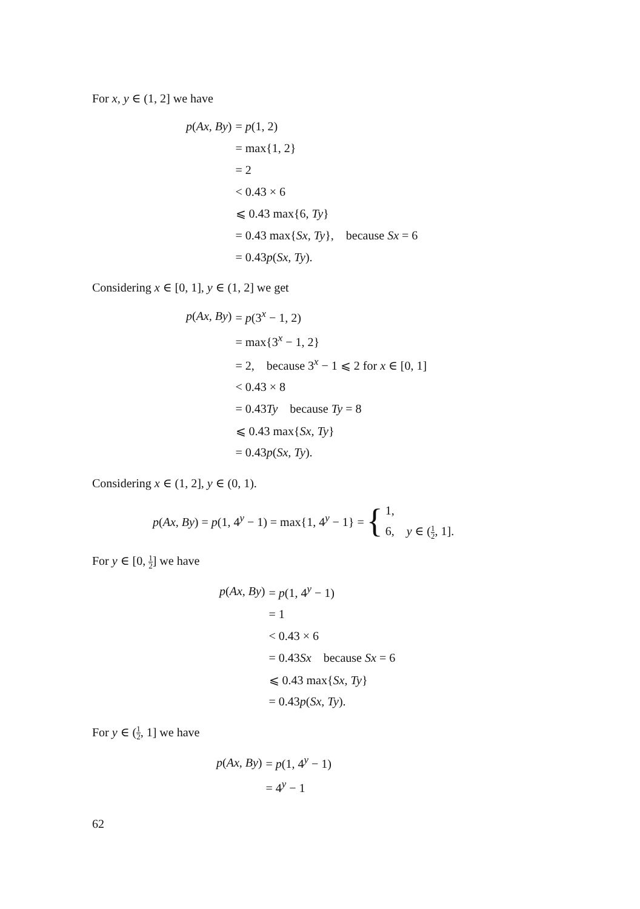For x, y ∈ (1, 2] we have
| p ( Ax, By ) | = p (1, 2) |
| | = max{1, 2} |
| | = 2 |
| | < 0.43 × 6 |
| | ⩽ 0.43 max{6, Ty } |
| | = 0.43 max{ Sx, Ty }, because Sx = 6 |
| | = 0.43 p ( Sx, Ty ). |
Considering x ∈ [0, 1], y ∈ (1, 2] we get
| p ( Ax, By ) | = p (3<sup>x</sup> − 1, 2) |
| | = max{3<sup>x</sup> − 1, 2} |
| | = 2, because 3<sup>x</sup> − 1 ⩽ 2 for x ∈ [0, 1] |
| | < 0.43 × 8 |
| | = 0.43 Ty because Ty = 8 |
| | ⩽ 0.43 max{ Sx, Ty } |
| | = 0.43 p ( Sx, Ty ). |
Considering x ∈ (1, 2], y ∈ (0, 1).
p(Ax, By) = p(1, 4<sup>y</sup> − 1) = max{1, 4<sup>y</sup> − 1} = { 1,
6, y ∈ (1 2, 1].
For y ∈ [0, 1 2] we have
| p ( Ax, By ) | = p (1, 4<sup>y</sup> − 1) |
| | = 1 |
| | < 0.43 × 6 |
| | = 0.43 Sx because Sx = 6 |
| | ⩽ 0.43 max{ Sx, Ty } |
| | = 0.43 p ( Sx, Ty ). |
For y ∈ (1 2, 1] we have
| p ( Ax, By ) | = p (1, 4<sup>y</sup> − 1) |
| | = 4<sup>y</sup> − 1 |
62